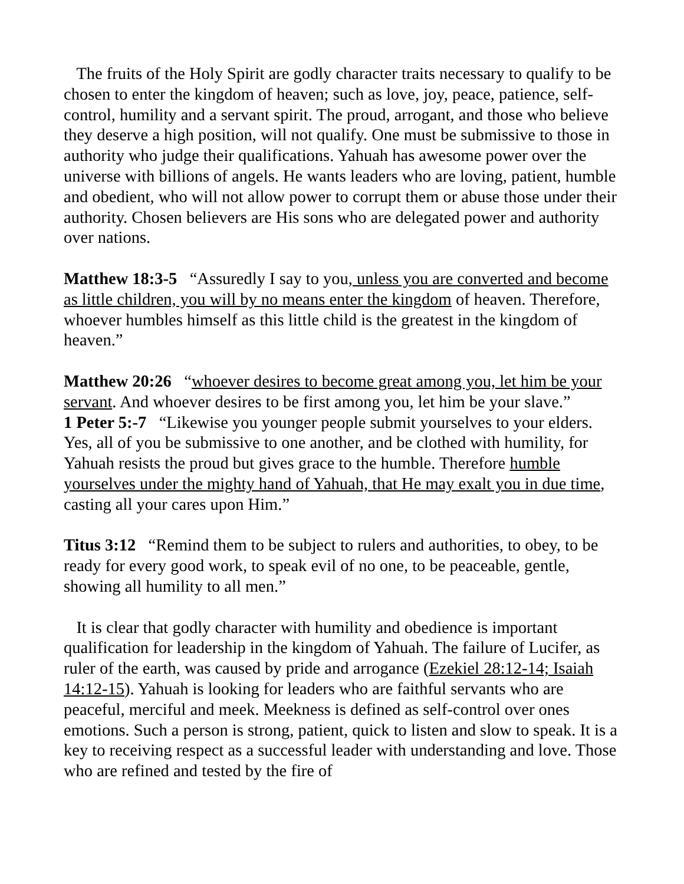The fruits of the Holy Spirit are godly character traits necessary to qualify to be chosen to enter the kingdom of heaven; such as love, joy, peace, patience, self-control, humility and a servant spirit. The proud, arrogant, and those who believe they deserve a high position, will not qualify. One must be submissive to those in authority who judge their qualifications. Yahuah has awesome power over the universe with billions of angels. He wants leaders who are loving, patient, humble and obedient, who will not allow power to corrupt them or abuse those under their authority. Chosen believers are His sons who are delegated power and authority over nations.
Matthew 18:3-5 “Assuredly I say to you, unless you are converted and become as little children, you will by no means enter the kingdom of heaven. Therefore, whoever humbles himself as this little child is the greatest in the kingdom of heaven.”
Matthew 20:26 “whoever desires to become great among you, let him be your servant. And whoever desires to be first among you, let him be your slave.”
1 Peter 5:-7 “Likewise you younger people submit yourselves to your elders. Yes, all of you be submissive to one another, and be clothed with humility, for Yahuah resists the proud but gives grace to the humble. Therefore humble yourselves under the mighty hand of Yahuah, that He may exalt you in due time, casting all your cares upon Him.”
Titus 3:12 “Remind them to be subject to rulers and authorities, to obey, to be ready for every good work, to speak evil of no one, to be peaceable, gentle, showing all humility to all men.”
It is clear that godly character with humility and obedience is important qualification for leadership in the kingdom of Yahuah. The failure of Lucifer, as ruler of the earth, was caused by pride and arrogance (Ezekiel 28:12-14; Isaiah 14:12-15). Yahuah is looking for leaders who are faithful servants who are peaceful, merciful and meek. Meekness is defined as self-control over ones emotions. Such a person is strong, patient, quick to listen and slow to speak. It is a key to receiving respect as a successful leader with understanding and love. Those who are refined and tested by the fire of